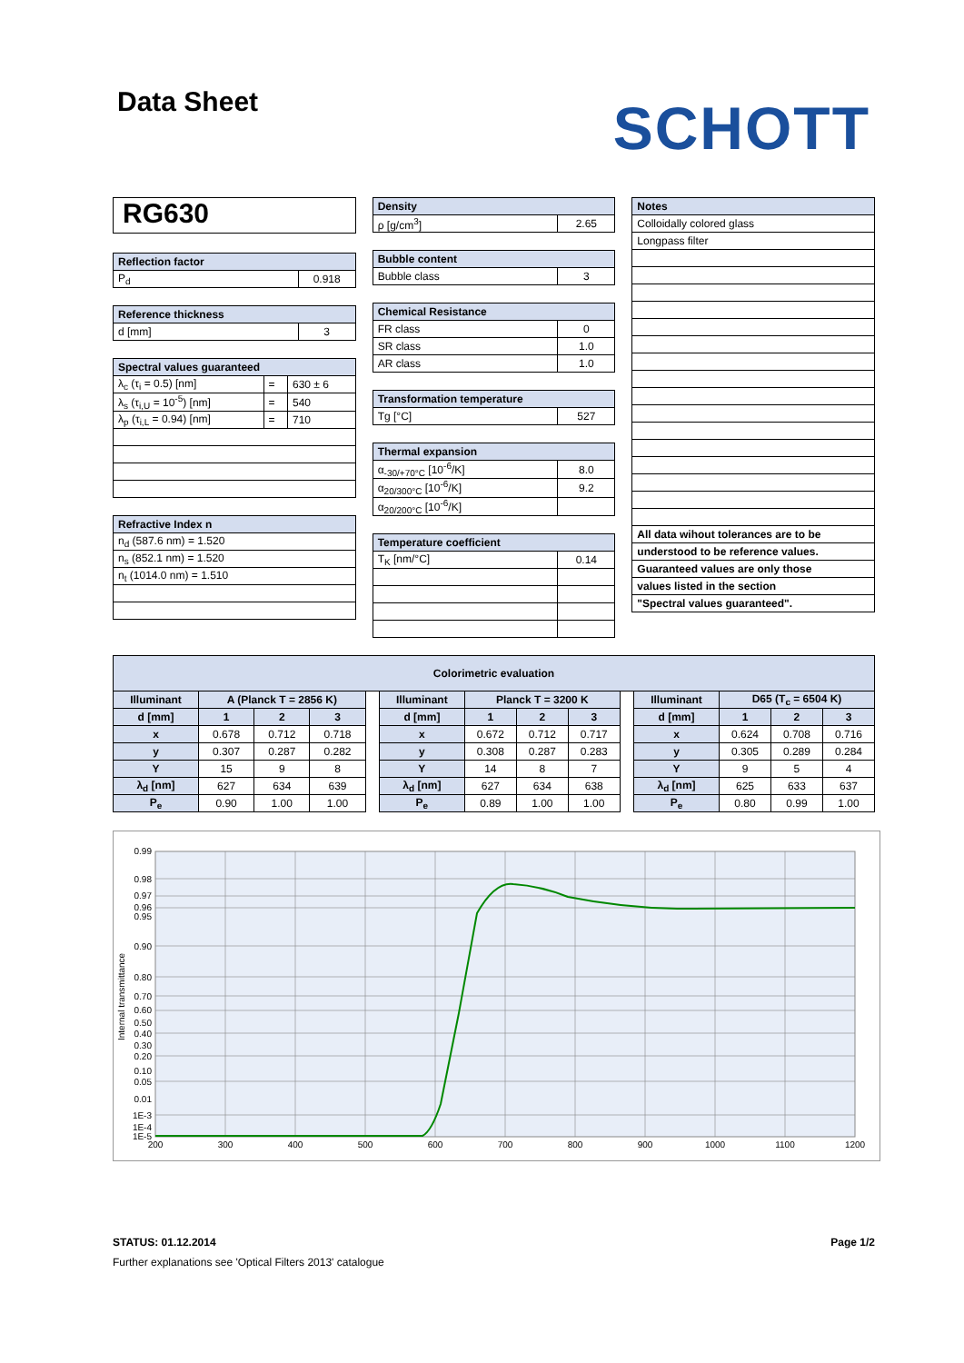Data Sheet
SCHOTT
RG630
| Reflection factor | |
| --- | --- |
| P<sub>d</sub> | 0.918 |
| Reference thickness | |
| --- | --- |
| d [mm] | 3 |
| Spectral values guaranteed | | |
| --- | --- | --- |
| λ<sub>c</sub> (τ<sub>i</sub> = 0.5) [nm] | = | 630 ± 6 |
| λ<sub>s</sub> (τ<sub>i,U</sub> = 10<sup>-5</sup>) [nm] | = | 540 |
| λ<sub>p</sub> (τ<sub>i,L</sub> = 0.94) [nm] | = | 710 |
| Refractive Index n |
| --- |
| n<sub>d</sub> (587.6 nm) = 1.520 |
| n<sub>s</sub> (852.1 nm) = 1.520 |
| n<sub>t</sub> (1014.0 nm) = 1.510 |
| Density | |
| --- | --- |
| ρ [g/cm<sup>3</sup>] | 2.65 |
| Bubble content | |
| --- | --- |
| Bubble class | 3 |
| Chemical Resistance | |
| --- | --- |
| FR class | 0 |
| SR class | 1.0 |
| AR class | 1.0 |
| Transformation temperature | |
| --- | --- |
| Tg [°C] | 527 |
| Thermal expansion | |
| --- | --- |
| α<sub>-30/+70°C</sub> [10<sup>-6</sup>/K] | 8.0 |
| α<sub>20/300°C</sub> [10<sup>-6</sup>/K] | 9.2 |
| α<sub>20/200°C</sub> [10<sup>-6</sup>/K] | |
| Temperature coefficient | |
| --- | --- |
| T<sub>K</sub> [nm/°C] | 0.14 |
| Notes |
| --- |
| Colloidally colored glass |
| Longpass filter |
| All data wihout tolerances are to be |
| understood to be reference values. |
| Guaranteed values are only those |
| values listed in the section |
| "Spectral values guaranteed". |
| Colorimetric evaluation | | | | | | | | | | | | | |
| --- | --- | --- | --- | --- | --- | --- | --- | --- | --- | --- | --- | --- | --- |
| Illuminant | A (Planck T = 2856 K) | | | | Illuminant | Planck T = 3200 K | | | | Illuminant | D65 (T<sub>c</sub> = 6504 K) | | |
| d [mm] | 1 | 2 | 3 | | d [mm] | 1 | 2 | 3 | | d [mm] | 1 | 2 | 3 |
| x | 0.678 | 0.712 | 0.718 | | x | 0.672 | 0.712 | 0.717 | | x | 0.624 | 0.708 | 0.716 |
| y | 0.307 | 0.287 | 0.282 | | y | 0.308 | 0.287 | 0.283 | | y | 0.305 | 0.289 | 0.284 |
| Y | 15 | 9 | 8 | | Y | 14 | 8 | 7 | | Y | 9 | 5 | 4 |
| λ<sub>d</sub> [nm] | 627 | 634 | 639 | | λ<sub>d</sub> [nm] | 627 | 634 | 638 | | λ<sub>d</sub> [nm] | 625 | 633 | 637 |
| P<sub>e</sub> | 0.90 | 1.00 | 1.00 | | P<sub>e</sub> | 0.89 | 1.00 | 1.00 | | P<sub>e</sub> | 0.80 | 0.99 | 1.00 |
0.99
0.98
0.97
0.96
0.95
0.90
0.80
0.70
0.60
0.50
0.40
0.30
0.20
0.10
0.05
0.01
1E-3
1E-4
1E-5
200
300
400
500
600
700
800
900
1000
1100
1200
Internal transmittance
STATUS: 01.12.2014 Page 1/2
Further explanations see 'Optical Filters 2013' catalogue